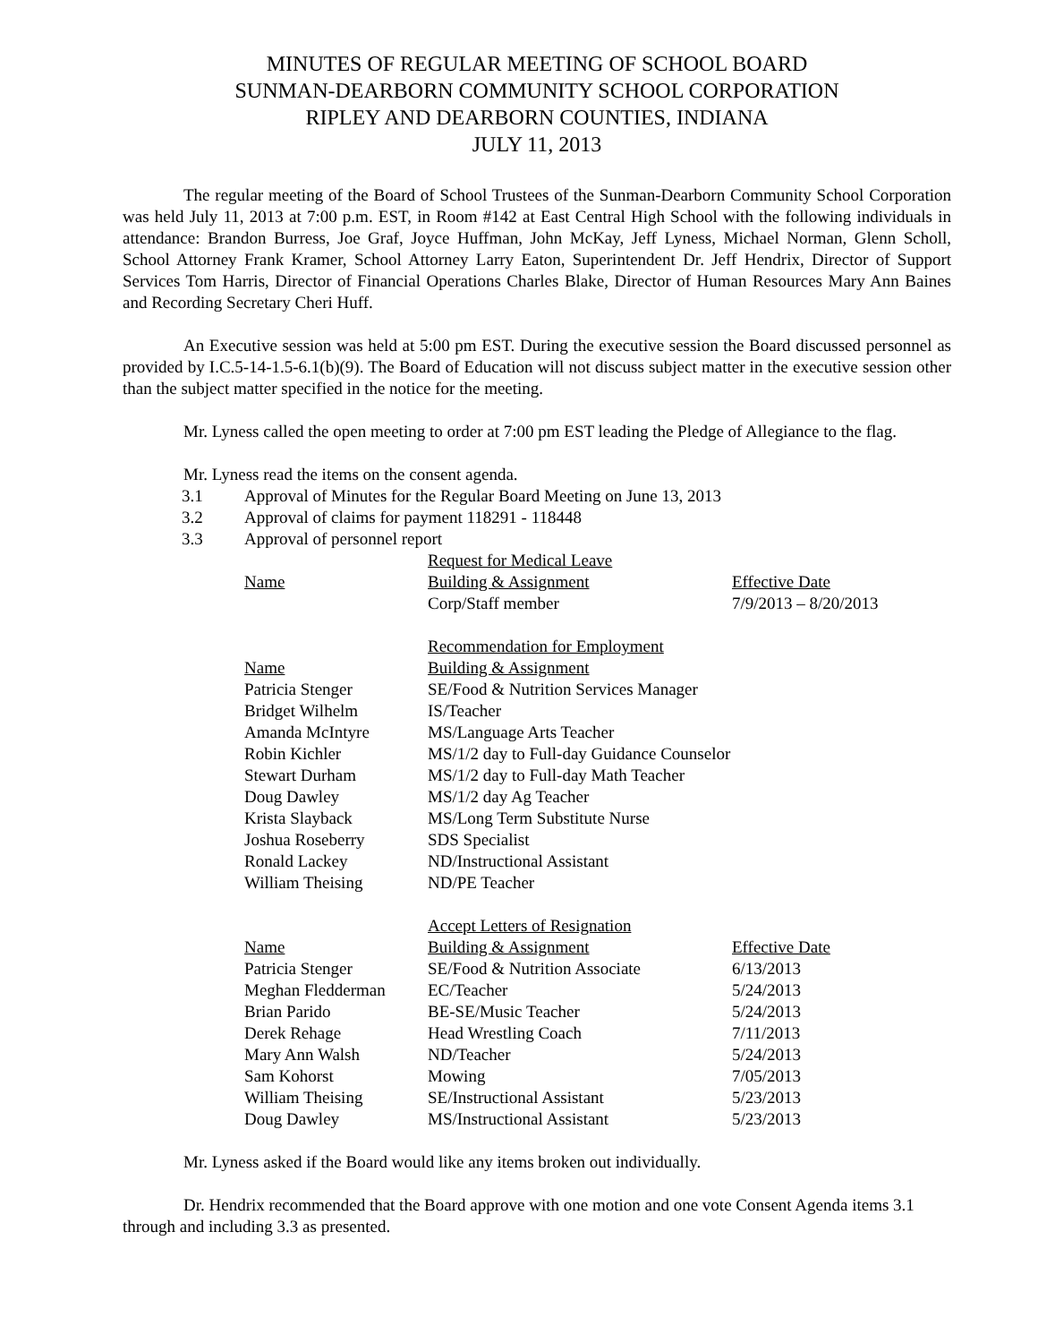MINUTES OF REGULAR MEETING OF SCHOOL BOARD
SUNMAN-DEARBORN COMMUNITY SCHOOL CORPORATION
RIPLEY AND DEARBORN COUNTIES, INDIANA
JULY 11, 2013
The regular meeting of the Board of School Trustees of the Sunman-Dearborn Community School Corporation was held July 11, 2013 at 7:00 p.m. EST, in Room #142 at East Central High School with the following individuals in attendance: Brandon Burress, Joe Graf, Joyce Huffman, John McKay, Jeff Lyness, Michael Norman, Glenn Scholl, School Attorney Frank Kramer, School Attorney Larry Eaton, Superintendent Dr. Jeff Hendrix, Director of Support Services Tom Harris, Director of Financial Operations Charles Blake, Director of Human Resources Mary Ann Baines and Recording Secretary Cheri Huff.
An Executive session was held at 5:00 pm EST. During the executive session the Board discussed personnel as provided by I.C.5-14-1.5-6.1(b)(9). The Board of Education will not discuss subject matter in the executive session other than the subject matter specified in the notice for the meeting.
Mr. Lyness called the open meeting to order at 7:00 pm EST leading the Pledge of Allegiance to the flag.
Mr. Lyness read the items on the consent agenda.
3.1 Approval of Minutes for the Regular Board Meeting on June 13, 2013
3.2 Approval of claims for payment 118291 - 118448
3.3 Approval of personnel report
| | Request for Medical Leave | |
| Name | Building & Assignment | Effective Date |
| | Corp/Staff member | 7/9/2013 – 8/20/2013 |
| | Recommendation for Employment | |
| Name | Building & Assignment | |
| Patricia Stenger | SE/Food & Nutrition Services Manager | |
| Bridget Wilhelm | IS/Teacher | |
| Amanda McIntyre | MS/Language Arts Teacher | |
| Robin Kichler | MS/1/2 day to Full-day Guidance Counselor | |
| Stewart Durham | MS/1/2 day to Full-day Math Teacher | |
| Doug Dawley | MS/1/2 day Ag Teacher | |
| Krista Slayback | MS/Long Term Substitute Nurse | |
| Joshua Roseberry | SDS Specialist | |
| Ronald Lackey | ND/Instructional Assistant | |
| William Theising | ND/PE Teacher | |
| | Accept Letters of Resignation | |
| Name | Building & Assignment | Effective Date |
| Patricia Stenger | SE/Food & Nutrition Associate | 6/13/2013 |
| Meghan Fledderman | EC/Teacher | 5/24/2013 |
| Brian Parido | BE-SE/Music Teacher | 5/24/2013 |
| Derek Rehage | Head Wrestling Coach | 7/11/2013 |
| Mary Ann Walsh | ND/Teacher | 5/24/2013 |
| Sam Kohorst | Mowing | 7/05/2013 |
| William Theising | SE/Instructional Assistant | 5/23/2013 |
| Doug Dawley | MS/Instructional Assistant | 5/23/2013 |
Mr. Lyness asked if the Board would like any items broken out individually.
Dr. Hendrix recommended that the Board approve with one motion and one vote Consent Agenda items 3.1 through and including 3.3 as presented.